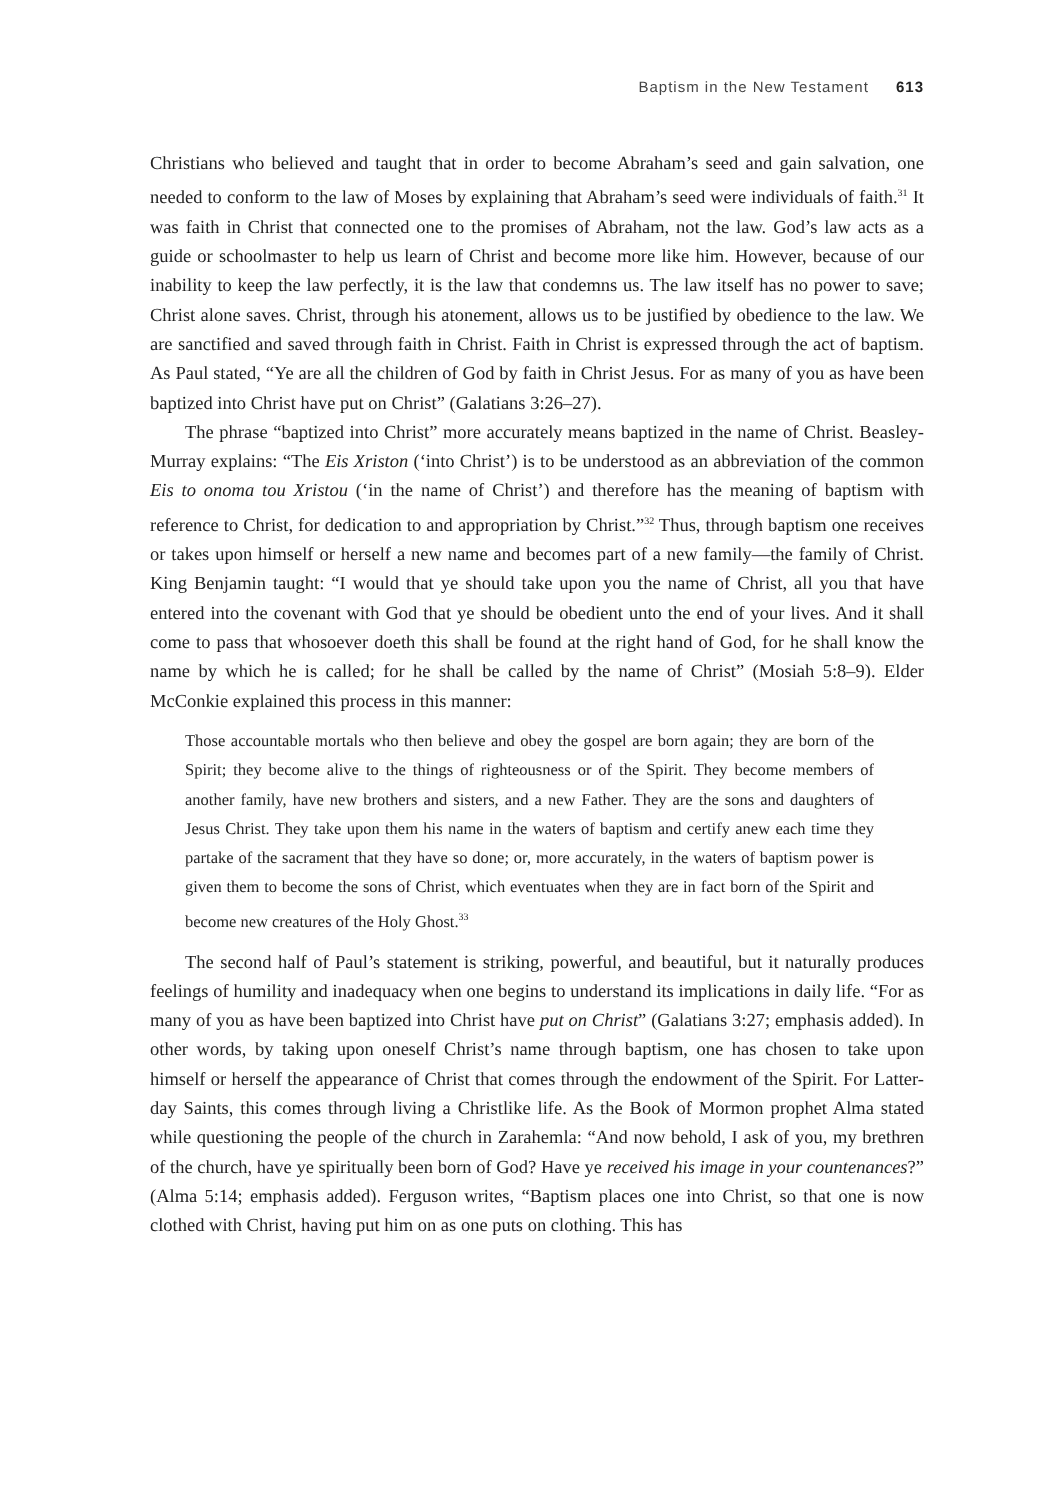Baptism in the New Testament 613
Christians who believed and taught that in order to become Abraham’s seed and gain salvation, one needed to conform to the law of Moses by explaining that Abraham’s seed were individuals of faith.<sup>31</sup> It was faith in Christ that connected one to the promises of Abraham, not the law. God’s law acts as a guide or schoolmaster to help us learn of Christ and become more like him. However, because of our inability to keep the law perfectly, it is the law that condemns us. The law itself has no power to save; Christ alone saves. Christ, through his atonement, allows us to be justified by obedience to the law. We are sanctified and saved through faith in Christ. Faith in Christ is expressed through the act of baptism. As Paul stated, “Ye are all the children of God by faith in Christ Jesus. For as many of you as have been baptized into Christ have put on Christ” (Galatians 3:26–27).
The phrase “baptized into Christ” more accurately means baptized in the name of Christ. Beasley-Murray explains: “The Eis Xriston (‘into Christ’) is to be understood as an abbreviation of the common Eis to onoma tou Xristou (‘in the name of Christ’) and therefore has the meaning of baptism with reference to Christ, for dedication to and appropriation by Christ.”<sup>32</sup> Thus, through baptism one receives or takes upon himself or herself a new name and becomes part of a new family—the family of Christ. King Benjamin taught: “I would that ye should take upon you the name of Christ, all you that have entered into the covenant with God that ye should be obedient unto the end of your lives. And it shall come to pass that whosoever doeth this shall be found at the right hand of God, for he shall know the name by which he is called; for he shall be called by the name of Christ” (Mosiah 5:8–9). Elder McConkie explained this process in this manner:
Those accountable mortals who then believe and obey the gospel are born again; they are born of the Spirit; they become alive to the things of righteousness or of the Spirit. They become members of another family, have new brothers and sisters, and a new Father. They are the sons and daughters of Jesus Christ. They take upon them his name in the waters of baptism and certify anew each time they partake of the sacrament that they have so done; or, more accurately, in the waters of baptism power is given them to become the sons of Christ, which eventuates when they are in fact born of the Spirit and become new creatures of the Holy Ghost.<sup>33</sup>
The second half of Paul’s statement is striking, powerful, and beautiful, but it naturally produces feelings of humility and inadequacy when one begins to understand its implications in daily life. “For as many of you as have been baptized into Christ have put on Christ” (Galatians 3:27; emphasis added). In other words, by taking upon oneself Christ’s name through baptism, one has chosen to take upon himself or herself the appearance of Christ that comes through the endowment of the Spirit. For Latter-day Saints, this comes through living a Christlike life. As the Book of Mormon prophet Alma stated while questioning the people of the church in Zarahemla: “And now behold, I ask of you, my brethren of the church, have ye spiritually been born of God? Have ye received his image in your countenances?” (Alma 5:14; emphasis added). Ferguson writes, “Baptism places one into Christ, so that one is now clothed with Christ, having put him on as one puts on clothing. This has